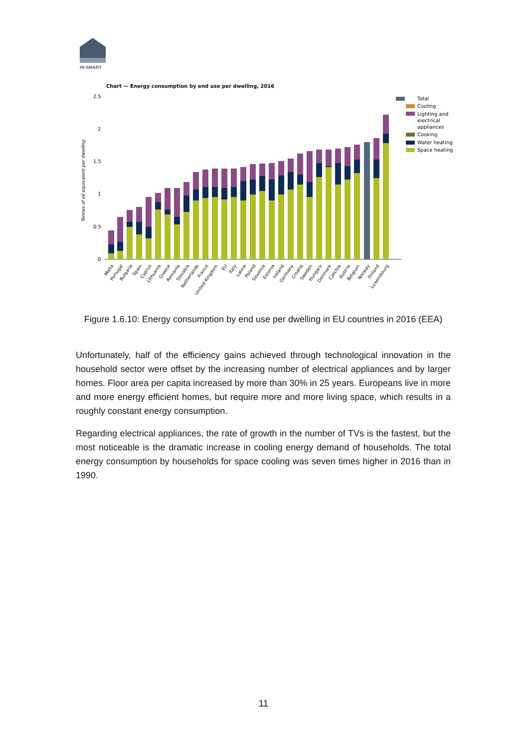HI-SMART
Chart — Energy consumption by end use per dwelling, 2016
2.5
2
1.5
1
0.5
0
Tonnes of oil equivalent per dwelling
Total
Cooling
Lighting and
electrical
appliances
Cooking
Water heating
Space heating
Malta
Portugal
Bulgaria
Spain
Cyprus
Lithuania
Greece
Romania
Slovakia
Netherlands
France
United Kingdom
EU
Italy
Latvia
Poland
Slovenia
Estonia
Ireland
Germany
Croatia
Sweden
Hungary
Denmark
Czechia
Austria
Belgium
Norway
Finland
Luxembourg
Figure 1.6.10: Energy consumption by end use per dwelling in EU countries in 2016 (EEA)
Unfortunately, half of the efficiency gains achieved through technological innovation in the household sector were offset by the increasing number of electrical appliances and by larger homes. Floor area per capita increased by more than 30% in 25 years. Europeans live in more and more energy efficient homes, but require more and more living space, which results in a roughly constant energy consumption.
Regarding electrical appliances, the rate of growth in the number of TVs is the fastest, but the most noticeable is the dramatic increase in cooling energy demand of households. The total energy consumption by households for space cooling was seven times higher in 2016 than in 1990.
11